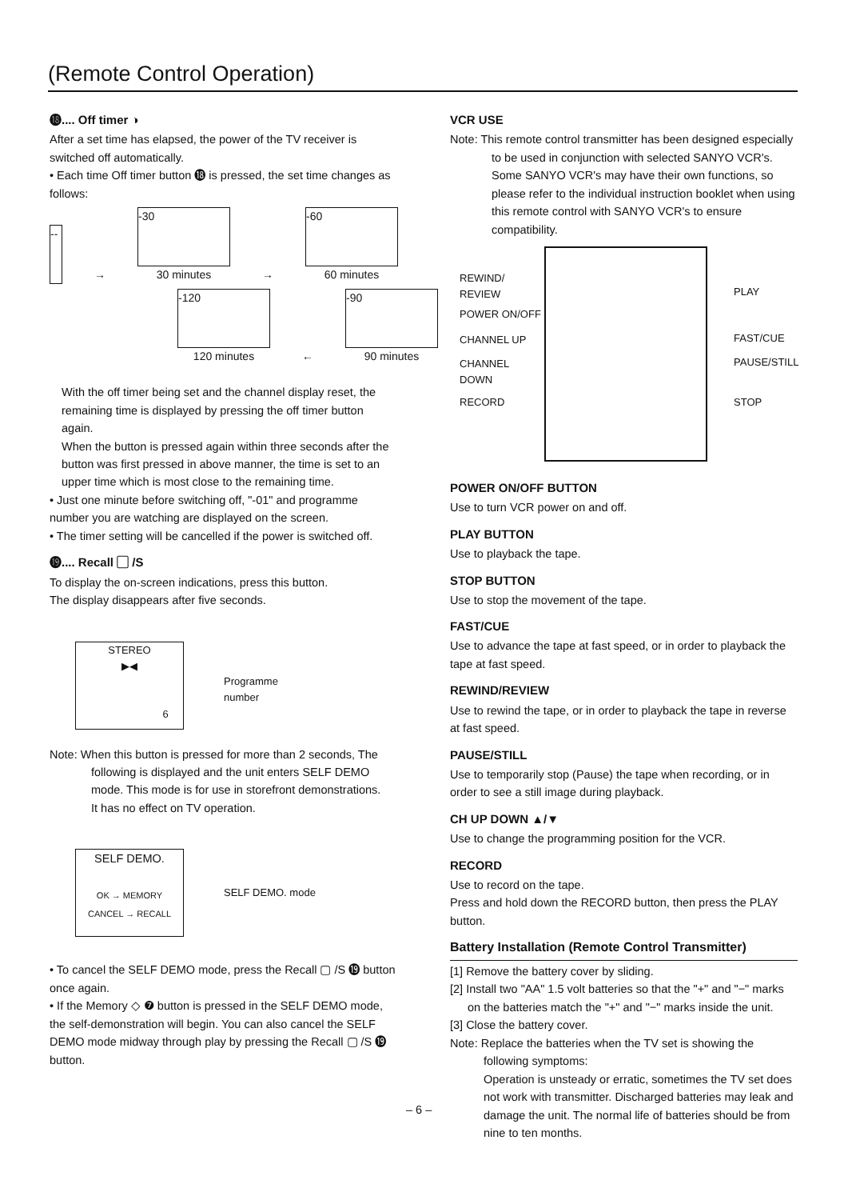(Remote Control Operation)
⓲.... Off timer ◑
After a set time has elapsed, the power of the TV receiver is switched off automatically.
• Each time Off timer button ⓲ is pressed, the set time changes as follows:
--
→
-30
30 minutes
→
-60
60 minutes
-120
120 minutes
←
-90
90 minutes
With the off timer being set and the channel display reset, the remaining time is displayed by pressing the off timer button again.
When the button is pressed again within three seconds after the button was first pressed in above manner, the time is set to an upper time which is most close to the remaining time.
• Just one minute before switching off, "-01" and programme number you are watching are displayed on the screen.
• The timer setting will be cancelled if the power is switched off.
⓳.... Recall ▢ /S
To display the on-screen indications, press this button.
The display disappears after five seconds.
STEREO
▶◀
6
Programme
number
Note: When this button is pressed for more than 2 seconds, The following is displayed and the unit enters SELF DEMO mode. This mode is for use in storefront demonstrations.
It has no effect on TV operation.
SELF DEMO.
OK → MEMORY
CANCEL → RECALL
SELF DEMO. mode
• To cancel the SELF DEMO mode, press the Recall ▢ /S ⓳ button once again.
• If the Memory ◇ ❼ button is pressed in the SELF DEMO mode, the self-demonstration will begin. You can also cancel the SELF DEMO mode midway through play by pressing the Recall ▢ /S ⓳ button.
VCR USE
Note: This remote control transmitter has been designed especially to be used in conjunction with selected SANYO VCR's.
Some SANYO VCR's may have their own functions, so please refer to the individual instruction booklet when using this remote control with SANYO VCR's to ensure compatibility.
REWIND/
REVIEW
POWER ON/OFF
CHANNEL UP
CHANNEL
DOWN
RECORD
PLAY
FAST/CUE
PAUSE/STILL
STOP
POWER ON/OFF BUTTON
Use to turn VCR power on and off.
PLAY BUTTON
Use to playback the tape.
STOP BUTTON
Use to stop the movement of the tape.
FAST/CUE
Use to advance the tape at fast speed, or in order to playback the tape at fast speed.
REWIND/REVIEW
Use to rewind the tape, or in order to playback the tape in reverse at fast speed.
PAUSE/STILL
Use to temporarily stop (Pause) the tape when recording, or in order to see a still image during playback.
CH UP DOWN ▲/▼
Use to change the programming position for the VCR.
RECORD
Use to record on the tape.
Press and hold down the RECORD button, then press the PLAY button.
Battery Installation (Remote Control Transmitter)
[1] Remove the battery cover by sliding.
[2] Install two "AA" 1.5 volt batteries so that the "+" and "−" marks on the batteries match the "+" and "−" marks inside the unit.
[3] Close the battery cover.
Note: Replace the batteries when the TV set is showing the following symptoms:
Operation is unsteady or erratic, sometimes the TV set does not work with transmitter. Discharged batteries may leak and damage the unit. The normal life of batteries should be from nine to ten months.
– 6 –